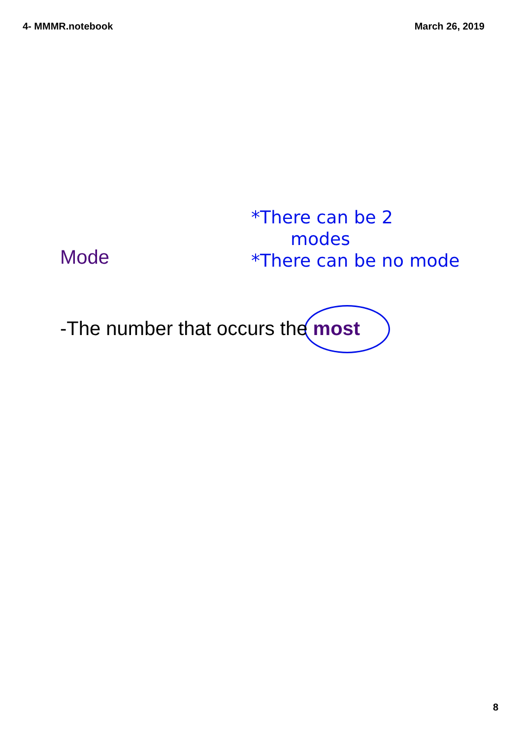4- MMMR.notebook March 26, 2019
*There can be 2
modes
*There can be no mode
Mode
-The number that occurs the most
8